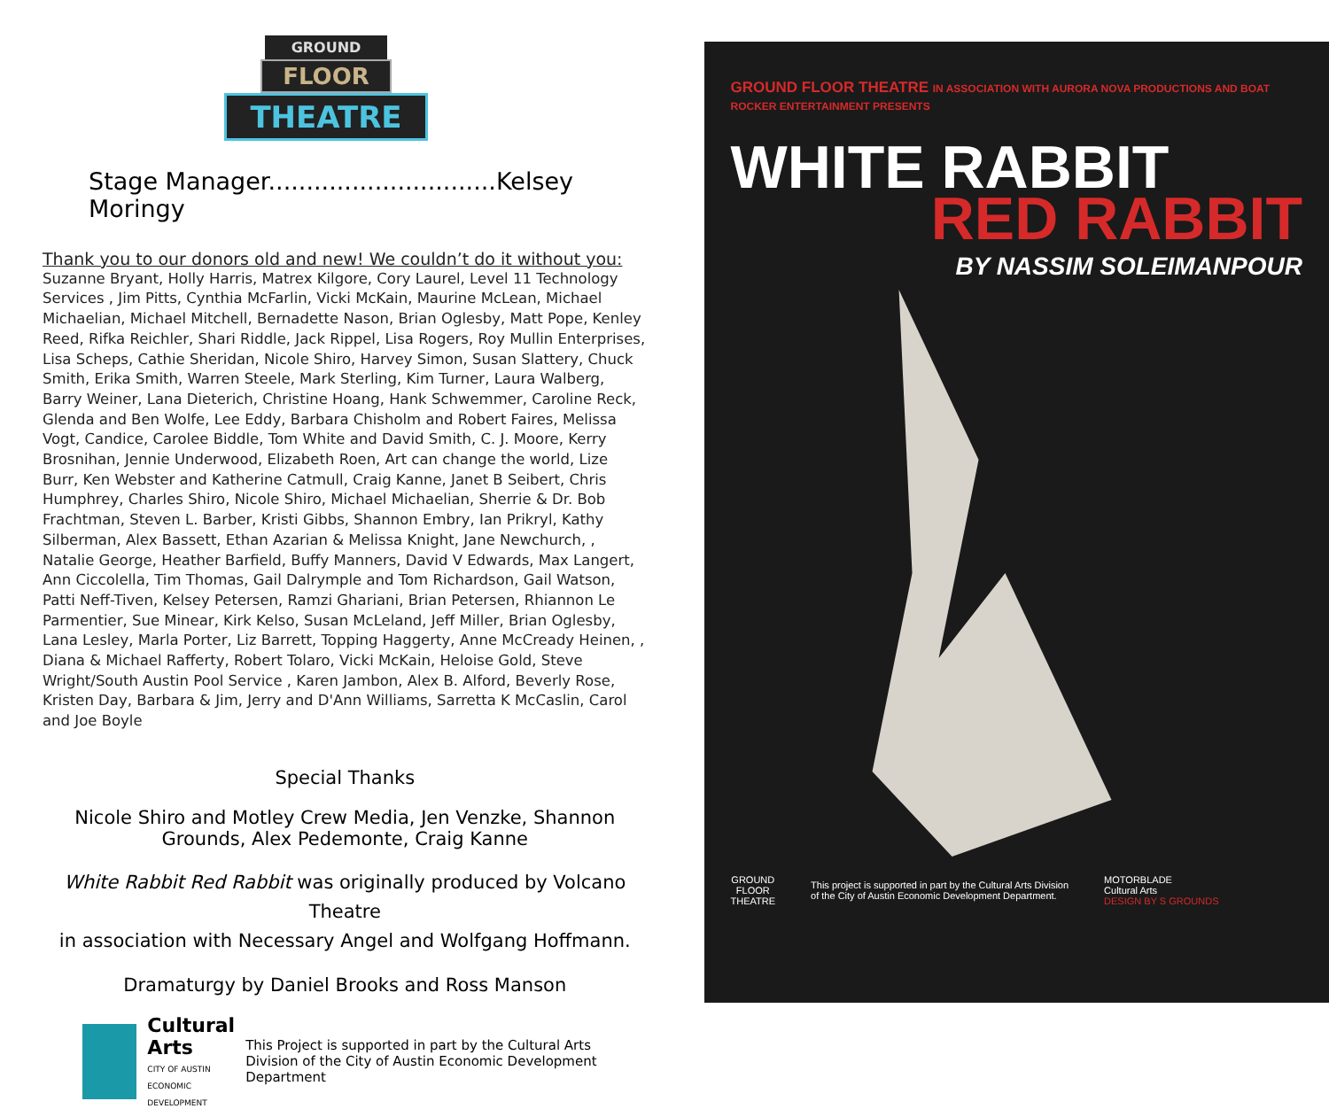GROUND
FLOOR
THEATRE
Stage Manager..............................Kelsey Moringy
Thank you to our donors old and new! We couldn’t do it without you:
Suzanne Bryant, Holly Harris, Matrex Kilgore, Cory Laurel, Level 11 Technology Services , Jim Pitts, Cynthia McFarlin, Vicki McKain, Maurine McLean, Michael Michaelian, Michael Mitchell, Bernadette Nason, Brian Oglesby, Matt Pope, Kenley Reed, Rifka Reichler, Shari Riddle, Jack Rippel, Lisa Rogers, Roy Mullin Enterprises, Lisa Scheps, Cathie Sheridan, Nicole Shiro, Harvey Simon, Susan Slattery, Chuck Smith, Erika Smith, Warren Steele, Mark Sterling, Kim Turner, Laura Walberg, Barry Weiner, Lana Dieterich, Christine Hoang, Hank Schwemmer, Caroline Reck, Glenda and Ben Wolfe, Lee Eddy, Barbara Chisholm and Robert Faires, Melissa Vogt, Candice, Carolee Biddle, Tom White and David Smith, C. J. Moore, Kerry Brosnihan, Jennie Underwood, Elizabeth Roen, Art can change the world, Lize Burr, Ken Webster and Katherine Catmull, Craig Kanne, Janet B Seibert, Chris Humphrey, Charles Shiro, Nicole Shiro, Michael Michaelian, Sherrie & Dr. Bob Frachtman, Steven L. Barber, Kristi Gibbs, Shannon Embry, Ian Prikryl, Kathy Silberman, Alex Bassett, Ethan Azarian & Melissa Knight, Jane Newchurch, , Natalie George, Heather Barfield, Buffy Manners, David V Edwards, Max Langert, Ann Ciccolella, Tim Thomas, Gail Dalrymple and Tom Richardson, Gail Watson, Patti Neff-Tiven, Kelsey Petersen, Ramzi Ghariani, Brian Petersen, Rhiannon Le Parmentier, Sue Minear, Kirk Kelso, Susan McLeland, Jeff Miller, Brian Oglesby, Lana Lesley, Marla Porter, Liz Barrett, Topping Haggerty, Anne McCready Heinen, , Diana & Michael Rafferty, Robert Tolaro, Vicki McKain, Heloise Gold, Steve Wright/South Austin Pool Service , Karen Jambon, Alex B. Alford, Beverly Rose, Kristen Day, Barbara & Jim, Jerry and D'Ann Williams, Sarretta K McCaslin, Carol and Joe Boyle
Special Thanks
Nicole Shiro and Motley Crew Media, Jen Venzke, Shannon
Grounds, Alex Pedemonte, Craig Kanne
White Rabbit Red Rabbit was originally produced by Volcano Theatre
in association with Necessary Angel and Wolfgang Hoffmann.
Dramaturgy by Daniel Brooks and Ross Manson
Cultural Arts
CITY OF AUSTIN
ECONOMIC
DEVELOPMENT
This Project is supported in part by the Cultural Arts Division of the City of Austin Economic Development Department
GROUND FLOOR THEATRE IN ASSOCIATION WITH AURORA NOVA PRODUCTIONS AND BOAT ROCKER ENTERTAINMENT PRESENTS
WHITE RABBIT
RED RABBIT
BY NASSIM SOLEIMANPOUR
GROUND
FLOOR
THEATRE
This project is supported in part by the Cultural Arts Division
of the City of Austin Economic Development Department.
MOTORBLADE
Cultural Arts
DESIGN BY S GROUNDS